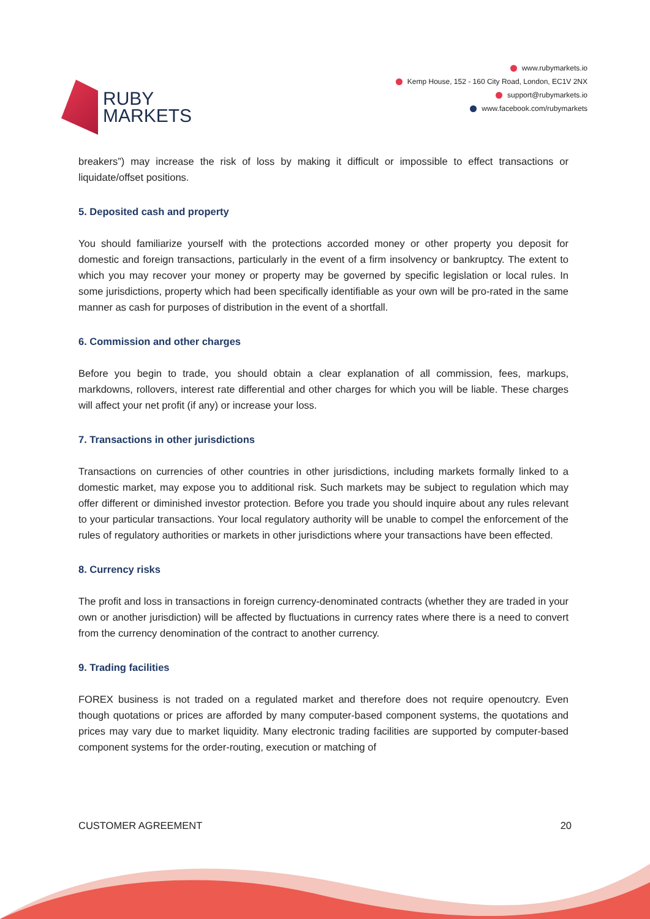RUBY
MARKETS
www.rubymarkets.io
Kemp House, 152 - 160 City Road, London, EC1V 2NX
support@rubymarkets.io
www.facebook.com/rubymarkets
breakers”) may increase the risk of loss by making it difficult or impossible to effect transactions or liquidate/offset positions.
5. Deposited cash and property
You should familiarize yourself with the protections accorded money or other property you deposit for domestic and foreign transactions, particularly in the event of a firm insolvency or bankruptcy. The extent to which you may recover your money or property may be governed by specific legislation or local rules. In some jurisdictions, property which had been specifically identifiable as your own will be pro-rated in the same manner as cash for purposes of distribution in the event of a shortfall.
6. Commission and other charges
Before you begin to trade, you should obtain a clear explanation of all commission, fees, markups, markdowns, rollovers, interest rate differential and other charges for which you will be liable. These charges will affect your net profit (if any) or increase your loss.
7. Transactions in other jurisdictions
Transactions on currencies of other countries in other jurisdictions, including markets formally linked to a domestic market, may expose you to additional risk. Such markets may be subject to regulation which may offer different or diminished investor protection. Before you trade you should inquire about any rules relevant to your particular transactions. Your local regulatory authority will be unable to compel the enforcement of the rules of regulatory authorities or markets in other jurisdictions where your transactions have been effected.
8. Currency risks
The profit and loss in transactions in foreign currency-denominated contracts (whether they are traded in your own or another jurisdiction) will be affected by fluctuations in currency rates where there is a need to convert from the currency denomination of the contract to another currency.
9. Trading facilities
FOREX business is not traded on a regulated market and therefore does not require openoutcry. Even though quotations or prices are afforded by many computer-based component systems, the quotations and prices may vary due to market liquidity. Many electronic trading facilities are supported by computer-based component systems for the order-routing, execution or matching of
CUSTOMER AGREEMENT 20